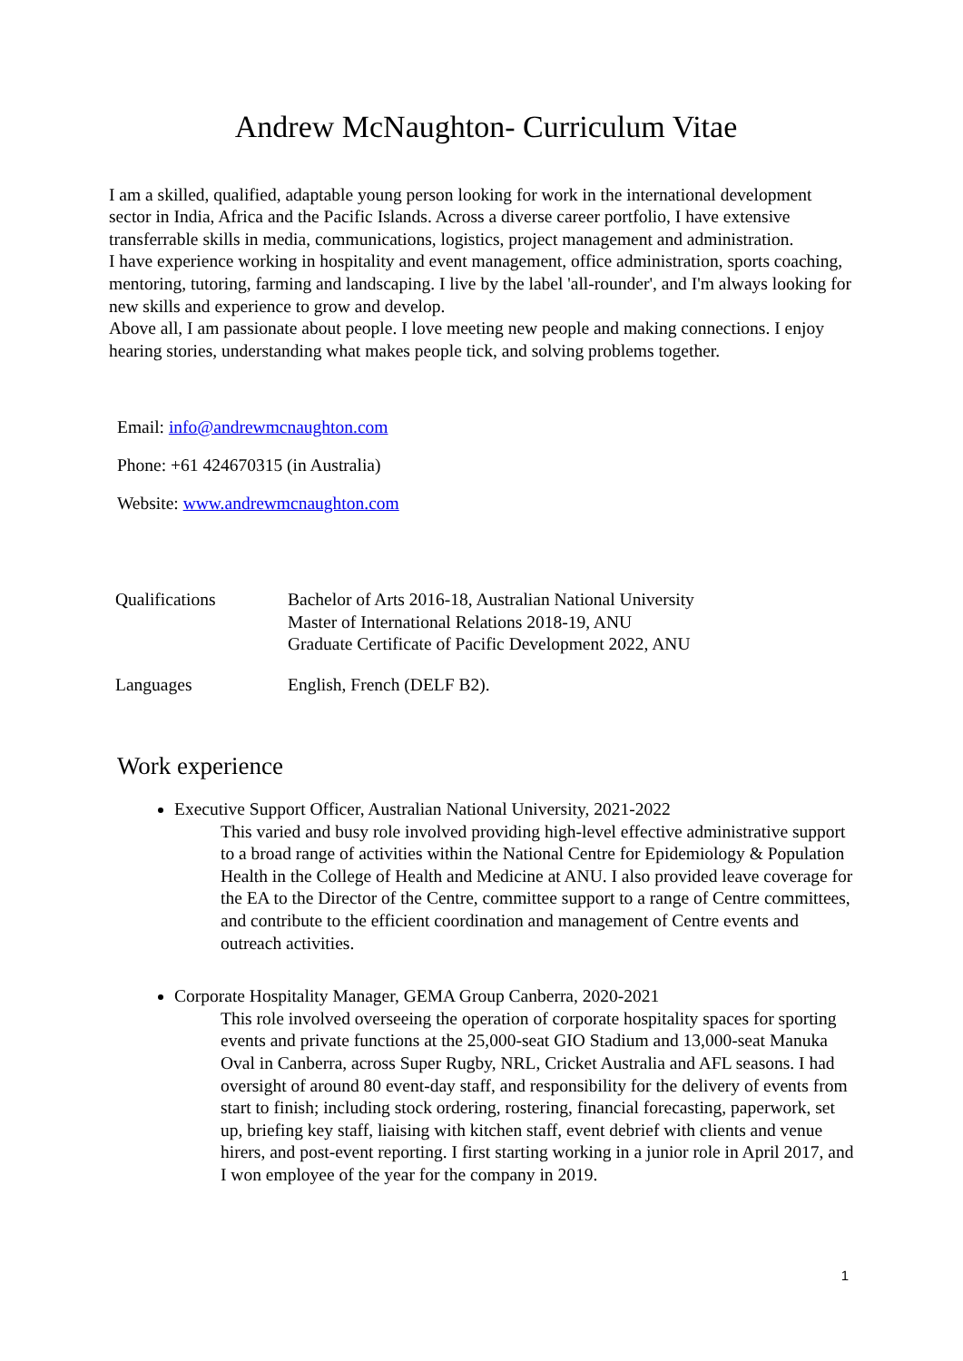Andrew McNaughton- Curriculum Vitae
I am a skilled, qualified, adaptable young person looking for work in the international development sector in India, Africa and the Pacific Islands. Across a diverse career portfolio, I have extensive transferrable skills in media, communications, logistics, project management and administration.
I have experience working in hospitality and event management, office administration, sports coaching, mentoring, tutoring, farming and landscaping. I live by the label 'all-rounder', and I'm always looking for new skills and experience to grow and develop.
Above all, I am passionate about people. I love meeting new people and making connections. I enjoy hearing stories, understanding what makes people tick, and solving problems together.
Email: info@andrewmcnaughton.com
Phone: +61 424670315 (in Australia)
Website: www.andrewmcnaughton.com
| Qualifications | Bachelor of Arts 2016-18, Australian National University Master of International Relations 2018-19, ANU Graduate Certificate of Pacific Development 2022, ANU |
| Languages | English, French (DELF B2). |
Work experience
Executive Support Officer, Australian National University, 2021-2022
This varied and busy role involved providing high-level effective administrative support to a broad range of activities within the National Centre for Epidemiology & Population Health in the College of Health and Medicine at ANU. I also provided leave coverage for the EA to the Director of the Centre, committee support to a range of Centre committees, and contribute to the efficient coordination and management of Centre events and outreach activities.
Corporate Hospitality Manager, GEMA Group Canberra, 2020-2021
This role involved overseeing the operation of corporate hospitality spaces for sporting events and private functions at the 25,000-seat GIO Stadium and 13,000-seat Manuka Oval in Canberra, across Super Rugby, NRL, Cricket Australia and AFL seasons. I had oversight of around 80 event-day staff, and responsibility for the delivery of events from start to finish; including stock ordering, rostering, financial forecasting, paperwork, set up, briefing key staff, liaising with kitchen staff, event debrief with clients and venue hirers, and post-event reporting. I first starting working in a junior role in April 2017, and I won employee of the year for the company in 2019.
1